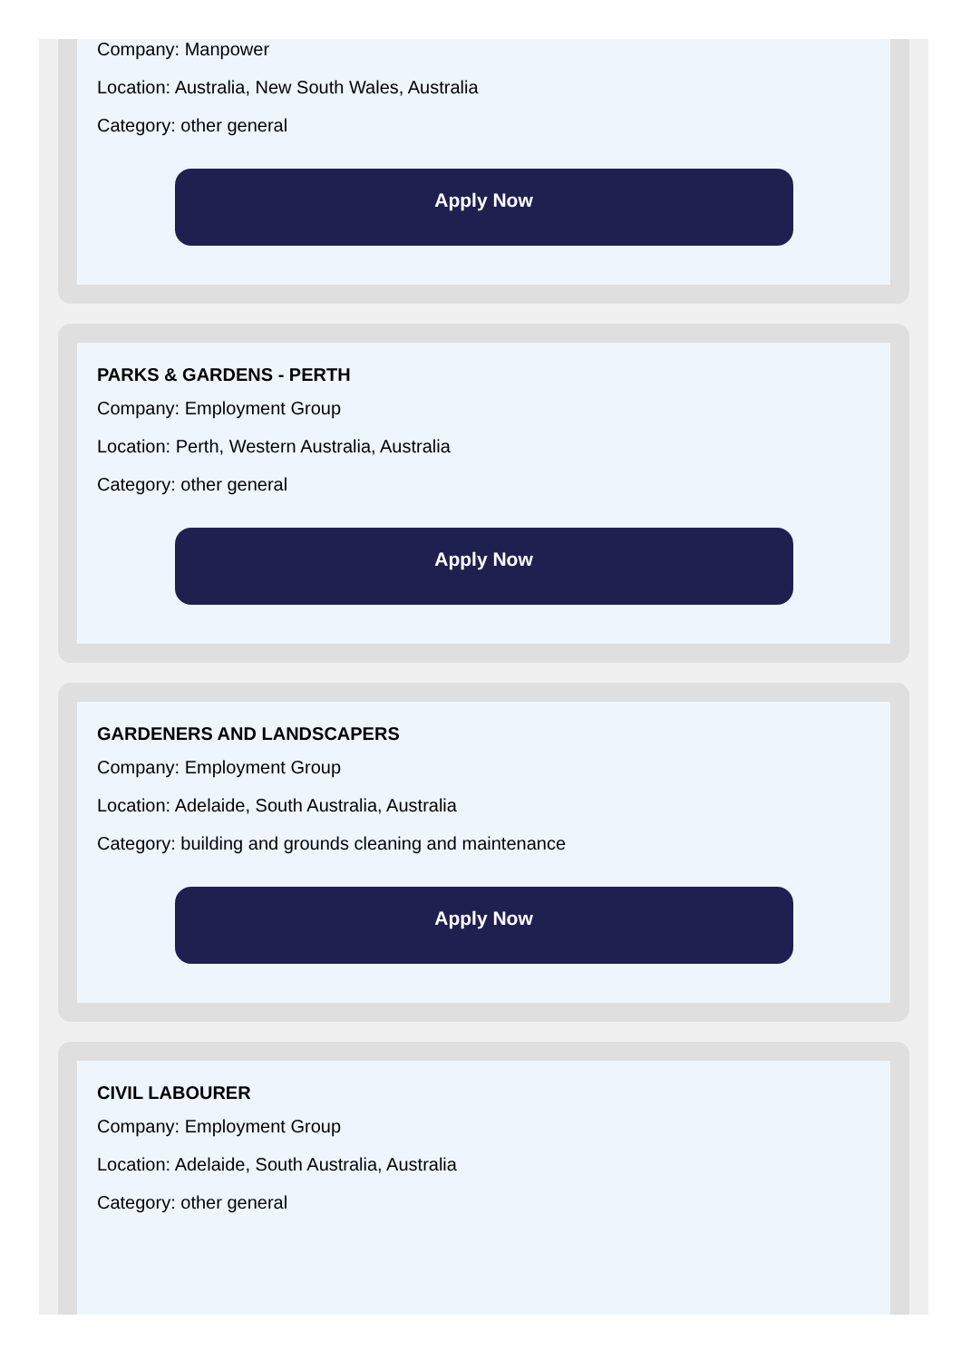Company: Manpower
Location: Australia, New South Wales, Australia
Category: other general
Apply Now
PARKS & GARDENS - PERTH
Company: Employment Group
Location: Perth, Western Australia, Australia
Category: other general
Apply Now
GARDENERS AND LANDSCAPERS
Company: Employment Group
Location: Adelaide, South Australia, Australia
Category: building and grounds cleaning and maintenance
Apply Now
CIVIL LABOURER
Company: Employment Group
Location: Adelaide, South Australia, Australia
Category: other general